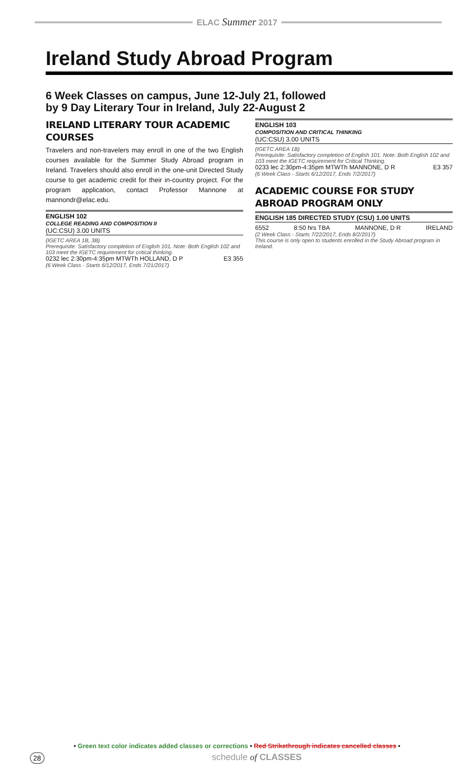ELAC Summer 2017
Ireland Study Abroad Program
6 Week Classes on campus, June 12-July 21, followed
by 9 Day Literary Tour in Ireland, July 22-August 2
IRELAND LITERARY TOUR ACADEMIC COURSES
Travelers and non-travelers may enroll in one of the two English courses available for the Summer Study Abroad program in Ireland. Travelers should also enroll in the one-unit Directed Study course to get academic credit for their in-country project. For the program application, contact Professor Mannone at mannondr@elac.edu.
ENGLISH 102
COLLEGE READING AND COMPOSITION II
(UC:CSU) 3.00 UNITS
(IGETC AREA 1B, 3B)
Prerequisite: Satisfactory completion of English 101. Note: Both English 102 and 103 meet the IGETC requirement for critical thinking.
0232 lec 2:30pm-4:35pm MTWTh HOLLAND, D P E3 355
(6 Week Class - Starts 6/12/2017, Ends 7/21/2017)
ENGLISH 103
COMPOSITION AND CRITICAL THINKING
(UC:CSU) 3.00 UNITS
(IGETC AREA 1B)
Prerequisite: Satisfactory completion of English 101. Note: Both English 102 and 103 meet the IGETC requirement for Critical Thinking.
0233 lec 2:30pm-4:35pm MTWTh MANNONE, D R E3 357
(6 Week Class - Starts 6/12/2017, Ends 7/2/2017)
ACADEMIC COURSE FOR STUDY ABROAD PROGRAM ONLY
ENGLISH 185 DIRECTED STUDY (CSU) 1.00 UNITS
6552 8:50 hrs TBA MANNONE, D R IRELAND
(2 Week Class - Starts 7/22/2017, Ends 8/2/2017)
This course is only open to students enrolled in the Study Abroad program in Ireland.
• Green text color indicates added classes or corrections • Red Strikethrough indicates cancelled classes •
28 schedule of CLASSES